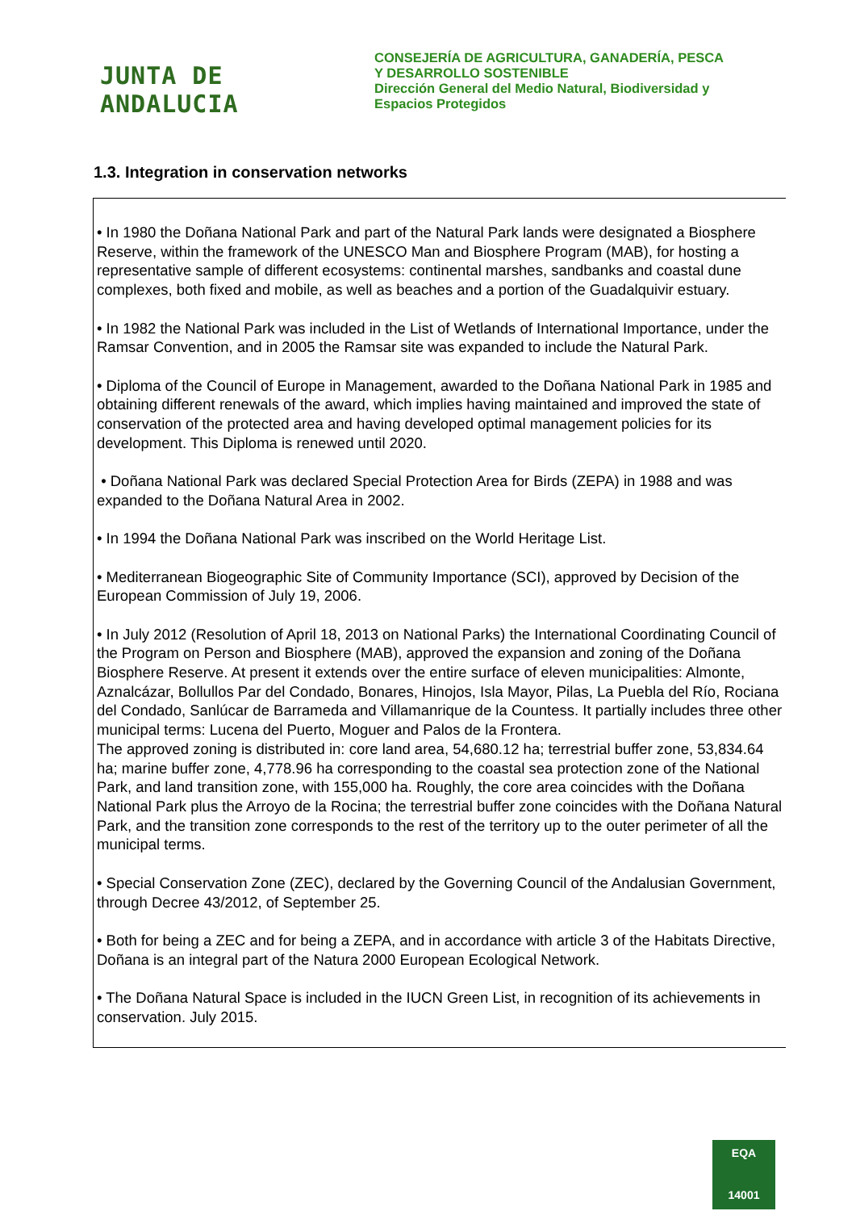JUNTA DE ANDALUCIA
CONSEJERÍA DE AGRICULTURA, GANADERÍA, PESCA
Y DESARROLLO SOSTENIBLE
Dirección General del Medio Natural, Biodiversidad y
Espacios Protegidos
1.3. Integration in conservation networks
• In 1980 the Doñana National Park and part of the Natural Park lands were designated a Biosphere Reserve, within the framework of the UNESCO Man and Biosphere Program (MAB), for hosting a representative sample of different ecosystems: continental marshes, sandbanks and coastal dune complexes, both fixed and mobile, as well as beaches and a portion of the Guadalquivir estuary.
• In 1982 the National Park was included in the List of Wetlands of International Importance, under the Ramsar Convention, and in 2005 the Ramsar site was expanded to include the Natural Park.
• Diploma of the Council of Europe in Management, awarded to the Doñana National Park in 1985 and obtaining different renewals of the award, which implies having maintained and improved the state of conservation of the protected area and having developed optimal management policies for its development. This Diploma is renewed until 2020.
• Doñana National Park was declared Special Protection Area for Birds (ZEPA) in 1988 and was expanded to the Doñana Natural Area in 2002.
• In 1994 the Doñana National Park was inscribed on the World Heritage List.
• Mediterranean Biogeographic Site of Community Importance (SCI), approved by Decision of the European Commission of July 19, 2006.
• In July 2012 (Resolution of April 18, 2013 on National Parks) the International Coordinating Council of the Program on Person and Biosphere (MAB), approved the expansion and zoning of the Doñana Biosphere Reserve. At present it extends over the entire surface of eleven municipalities: Almonte, Aznalcázar, Bollullos Par del Condado, Bonares, Hinojos, Isla Mayor, Pilas, La Puebla del Río, Rociana del Condado, Sanlúcar de Barrameda and Villamanrique de la Countess. It partially includes three other municipal terms: Lucena del Puerto, Moguer and Palos de la Frontera.
The approved zoning is distributed in: core land area, 54,680.12 ha; terrestrial buffer zone, 53,834.64 ha; marine buffer zone, 4,778.96 ha corresponding to the coastal sea protection zone of the National Park, and land transition zone, with 155,000 ha. Roughly, the core area coincides with the Doñana National Park plus the Arroyo de la Rocina; the terrestrial buffer zone coincides with the Doñana Natural Park, and the transition zone corresponds to the rest of the territory up to the outer perimeter of all the municipal terms.
• Special Conservation Zone (ZEC), declared by the Governing Council of the Andalusian Government, through Decree 43/2012, of September 25.
• Both for being a ZEC and for being a ZEPA, and in accordance with article 3 of the Habitats Directive, Doñana is an integral part of the Natura 2000 European Ecological Network.
• The Doñana Natural Space is included in the IUCN Green List, in recognition of its achievements in conservation. July 2015.
EQA
14001